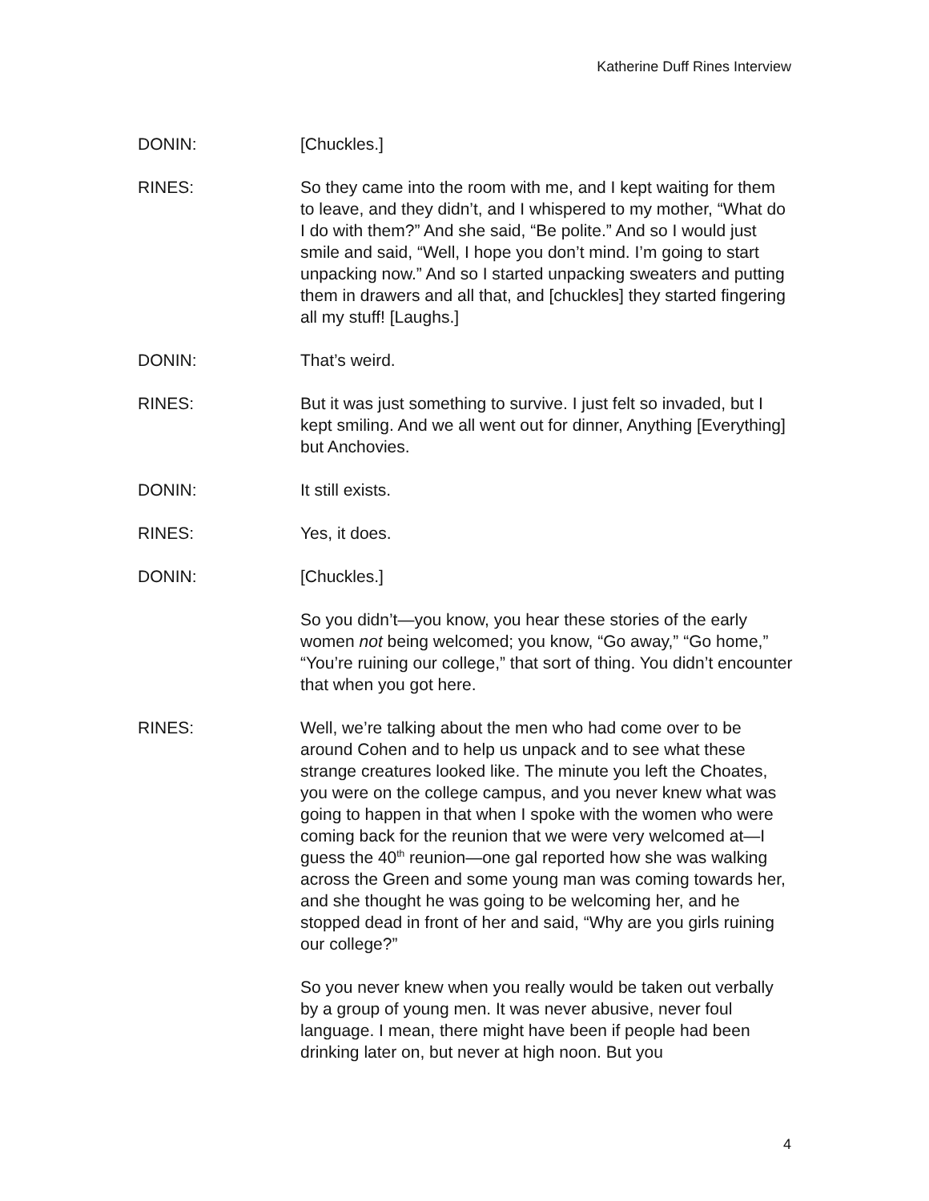Katherine Duff Rines Interview
DONIN: [Chuckles.]
RINES: So they came into the room with me, and I kept waiting for them to leave, and they didn’t, and I whispered to my mother, “What do I do with them?” And she said, “Be polite.” And so I would just smile and said, “Well, I hope you don’t mind. I’m going to start unpacking now.” And so I started unpacking sweaters and putting them in drawers and all that, and [chuckles] they started fingering all my stuff! [Laughs.]
DONIN: That’s weird.
RINES: But it was just something to survive. I just felt so invaded, but I kept smiling. And we all went out for dinner, Anything [Everything] but Anchovies.
DONIN: It still exists.
RINES: Yes, it does.
DONIN: [Chuckles.]
So you didn’t—you know, you hear these stories of the early women not being welcomed; you know, “Go away,” “Go home,” “You’re ruining our college,” that sort of thing. You didn’t encounter that when you got here.
RINES: Well, we’re talking about the men who had come over to be around Cohen and to help us unpack and to see what these strange creatures looked like. The minute you left the Choates, you were on the college campus, and you never knew what was going to happen in that when I spoke with the women who were coming back for the reunion that we were very welcomed at—I guess the 40<sup>th</sup> reunion—one gal reported how she was walking across the Green and some young man was coming towards her, and she thought he was going to be welcoming her, and he stopped dead in front of her and said, “Why are you girls ruining our college?”
So you never knew when you really would be taken out verbally by a group of young men. It was never abusive, never foul language. I mean, there might have been if people had been drinking later on, but never at high noon. But you
4